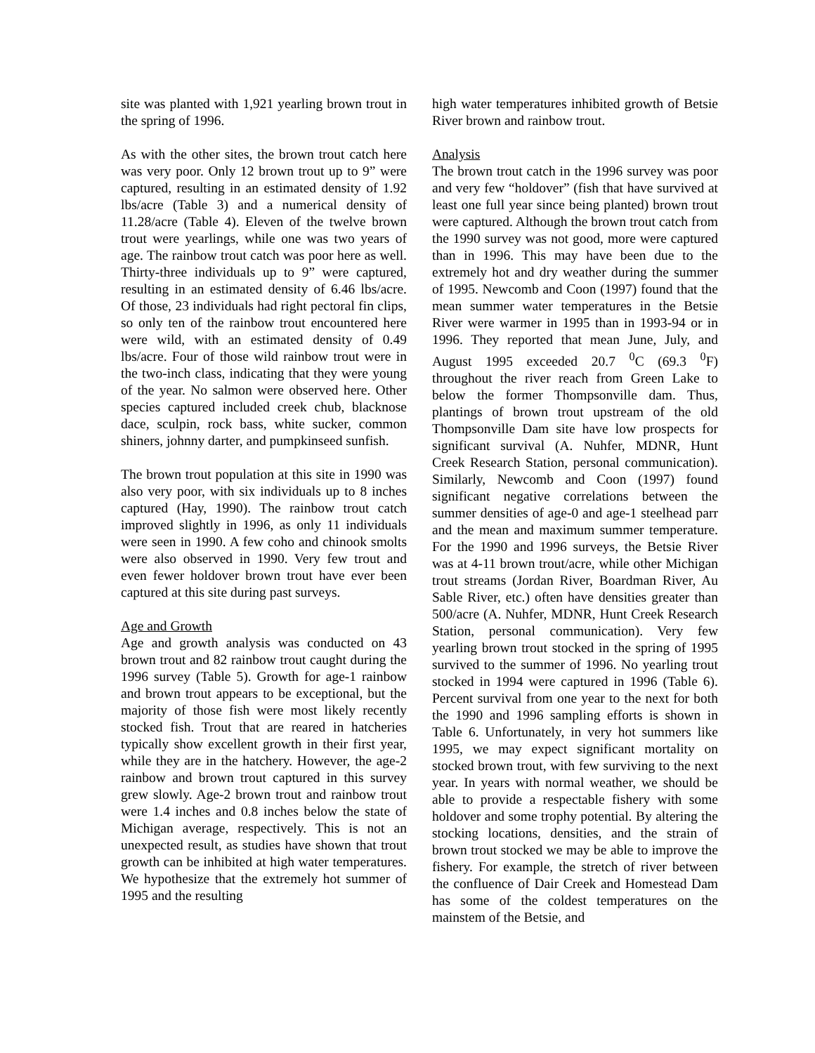site was planted with 1,921 yearling brown trout in the spring of 1996.
As with the other sites, the brown trout catch here was very poor. Only 12 brown trout up to 9” were captured, resulting in an estimated density of 1.92 lbs/acre (Table 3) and a numerical density of 11.28/acre (Table 4). Eleven of the twelve brown trout were yearlings, while one was two years of age. The rainbow trout catch was poor here as well. Thirty-three individuals up to 9” were captured, resulting in an estimated density of 6.46 lbs/acre. Of those, 23 individuals had right pectoral fin clips, so only ten of the rainbow trout encountered here were wild, with an estimated density of 0.49 lbs/acre. Four of those wild rainbow trout were in the two-inch class, indicating that they were young of the year. No salmon were observed here. Other species captured included creek chub, blacknose dace, sculpin, rock bass, white sucker, common shiners, johnny darter, and pumpkinseed sunfish.
The brown trout population at this site in 1990 was also very poor, with six individuals up to 8 inches captured (Hay, 1990). The rainbow trout catch improved slightly in 1996, as only 11 individuals were seen in 1990. A few coho and chinook smolts were also observed in 1990. Very few trout and even fewer holdover brown trout have ever been captured at this site during past surveys.
Age and Growth
Age and growth analysis was conducted on 43 brown trout and 82 rainbow trout caught during the 1996 survey (Table 5). Growth for age-1 rainbow and brown trout appears to be exceptional, but the majority of those fish were most likely recently stocked fish. Trout that are reared in hatcheries typically show excellent growth in their first year, while they are in the hatchery. However, the age-2 rainbow and brown trout captured in this survey grew slowly. Age-2 brown trout and rainbow trout were 1.4 inches and 0.8 inches below the state of Michigan average, respectively. This is not an unexpected result, as studies have shown that trout growth can be inhibited at high water temperatures. We hypothesize that the extremely hot summer of 1995 and the resulting
high water temperatures inhibited growth of Betsie River brown and rainbow trout.
Analysis
The brown trout catch in the 1996 survey was poor and very few “holdover” (fish that have survived at least one full year since being planted) brown trout were captured. Although the brown trout catch from the 1990 survey was not good, more were captured than in 1996. This may have been due to the extremely hot and dry weather during the summer of 1995. Newcomb and Coon (1997) found that the mean summer water temperatures in the Betsie River were warmer in 1995 than in 1993-94 or in 1996. They reported that mean June, July, and August 1995 exceeded 20.7 <sup>0</sup>C (69.3 <sup>0</sup>F) throughout the river reach from Green Lake to below the former Thompsonville dam. Thus, plantings of brown trout upstream of the old Thompsonville Dam site have low prospects for significant survival (A. Nuhfer, MDNR, Hunt Creek Research Station, personal communication). Similarly, Newcomb and Coon (1997) found significant negative correlations between the summer densities of age-0 and age-1 steelhead parr and the mean and maximum summer temperature. For the 1990 and 1996 surveys, the Betsie River was at 4-11 brown trout/acre, while other Michigan trout streams (Jordan River, Boardman River, Au Sable River, etc.) often have densities greater than 500/acre (A. Nuhfer, MDNR, Hunt Creek Research Station, personal communication). Very few yearling brown trout stocked in the spring of 1995 survived to the summer of 1996. No yearling trout stocked in 1994 were captured in 1996 (Table 6). Percent survival from one year to the next for both the 1990 and 1996 sampling efforts is shown in Table 6. Unfortunately, in very hot summers like 1995, we may expect significant mortality on stocked brown trout, with few surviving to the next year. In years with normal weather, we should be able to provide a respectable fishery with some holdover and some trophy potential. By altering the stocking locations, densities, and the strain of brown trout stocked we may be able to improve the fishery. For example, the stretch of river between the confluence of Dair Creek and Homestead Dam has some of the coldest temperatures on the mainstem of the Betsie, and